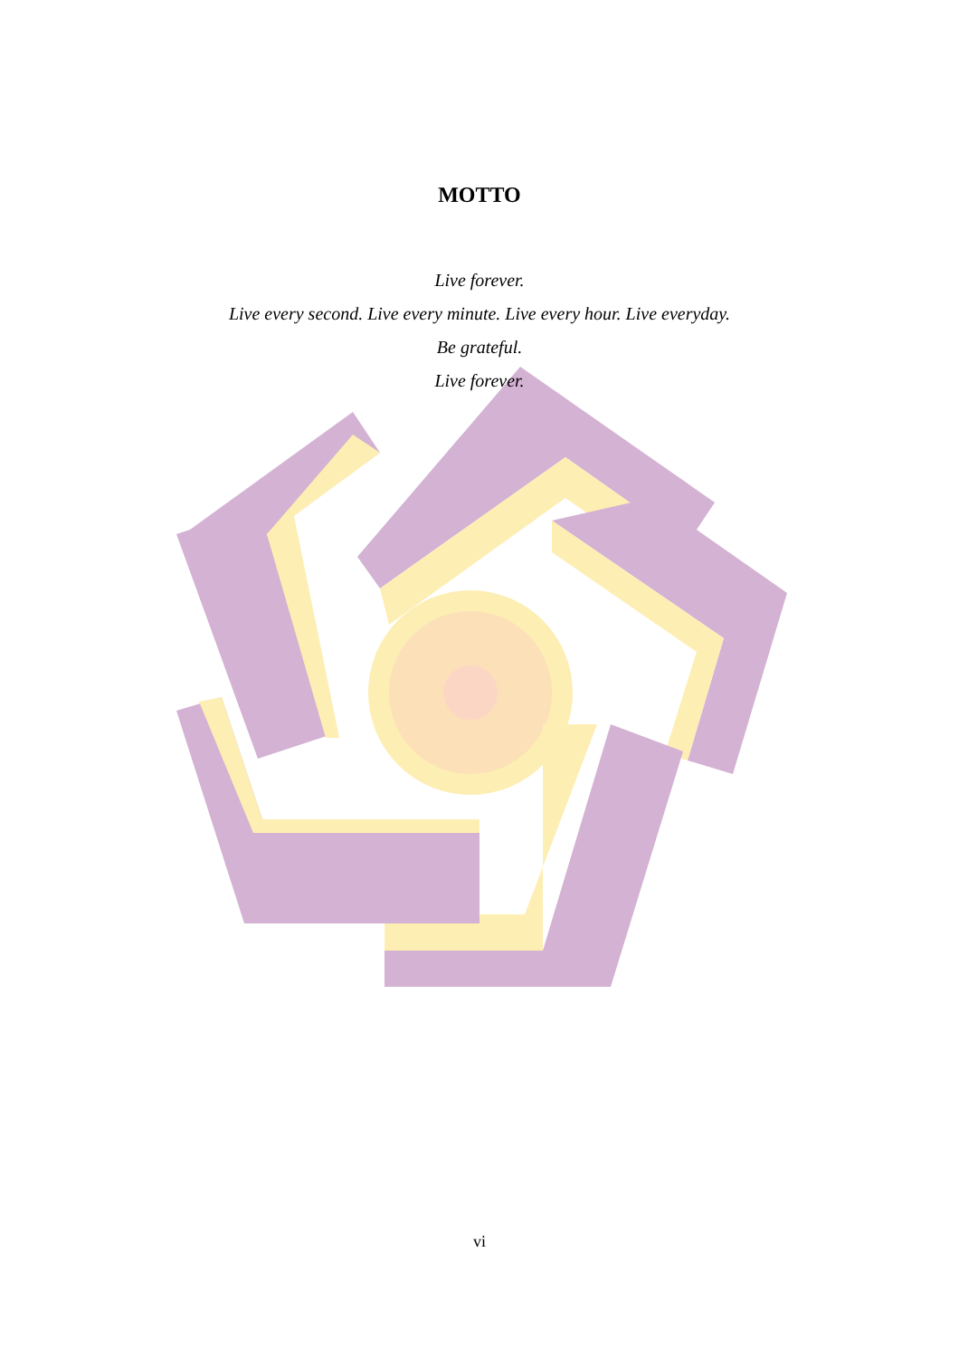MOTTO
Live forever.
Live every second. Live every minute. Live every hour. Live everyday.
Be grateful.
Live forever.
vi